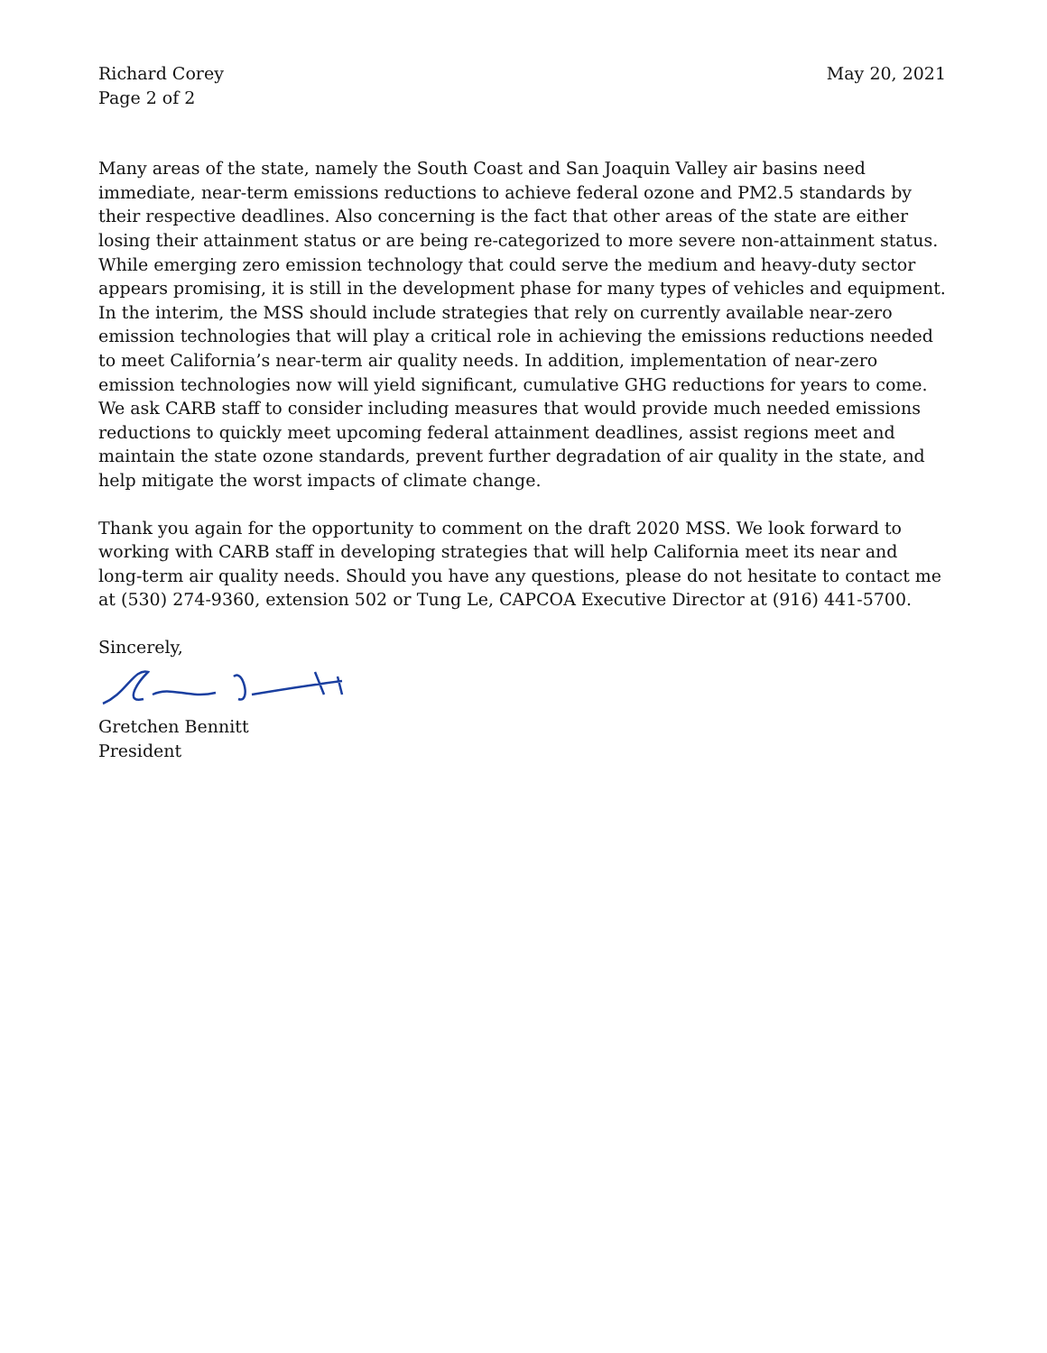Richard Corey
Page 2 of 2
May 20, 2021
Many areas of the state, namely the South Coast and San Joaquin Valley air basins need immediate, near-term emissions reductions to achieve federal ozone and PM2.5 standards by their respective deadlines. Also concerning is the fact that other areas of the state are either losing their attainment status or are being re-categorized to more severe non-attainment status. While emerging zero emission technology that could serve the medium and heavy-duty sector appears promising, it is still in the development phase for many types of vehicles and equipment. In the interim, the MSS should include strategies that rely on currently available near-zero emission technologies that will play a critical role in achieving the emissions reductions needed to meet California’s near-term air quality needs. In addition, implementation of near-zero emission technologies now will yield significant, cumulative GHG reductions for years to come. We ask CARB staff to consider including measures that would provide much needed emissions reductions to quickly meet upcoming federal attainment deadlines, assist regions meet and maintain the state ozone standards, prevent further degradation of air quality in the state, and help mitigate the worst impacts of climate change.
Thank you again for the opportunity to comment on the draft 2020 MSS. We look forward to working with CARB staff in developing strategies that will help California meet its near and long-term air quality needs. Should you have any questions, please do not hesitate to contact me at (530) 274-9360, extension 502 or Tung Le, CAPCOA Executive Director at (916) 441-5700.
Sincerely,
Gretchen Bennitt
President